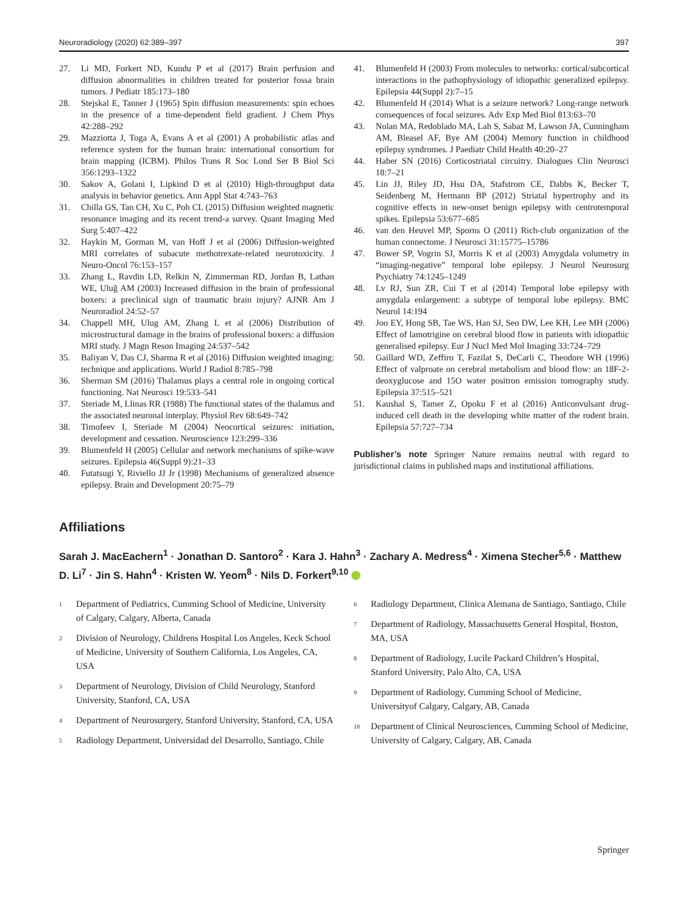Neuroradiology (2020) 62:389–397 397
27. Li MD, Forkert ND, Kundu P et al (2017) Brain perfusion and diffusion abnormalities in children treated for posterior fossa brain tumors. J Pediatr 185:173–180
28. Stejskal E, Tanner J (1965) Spin diffusion measurements: spin echoes in the presence of a time-dependent field gradient. J Chem Phys 42:288–292
29. Mazziotta J, Toga A, Evans A et al (2001) A probabilistic atlas and reference system for the human brain: international consortium for brain mapping (ICBM). Philos Trans R Soc Lond Ser B Biol Sci 356:1293–1322
30. Sakov A, Golani I, Lipkind D et al (2010) High-throughput data analysis in behavior genetics. Ann Appl Stat 4:743–763
31. Chilla GS, Tan CH, Xu C, Poh CL (2015) Diffusion weighted magnetic resonance imaging and its recent trend-a survey. Quant Imaging Med Surg 5:407–422
32. Haykin M, Gorman M, van Hoff J et al (2006) Diffusion-weighted MRI correlates of subacute methotrexate-related neurotoxicity. J Neuro-Oncol 76:153–157
33. Zhang L, Ravdin LD, Relkin N, Zimmerman RD, Jordan B, Lathan WE, Uluğ AM (2003) Increased diffusion in the brain of professional boxers: a preclinical sign of traumatic brain injury? AJNR Am J Neuroradiol 24:52–57
34. Chappell MH, Ulug AM, Zhang L et al (2006) Distribution of microstructural damage in the brains of professional boxers: a diffusion MRI study. J Magn Reson Imaging 24:537–542
35. Baliyan V, Das CJ, Sharma R et al (2016) Diffusion weighted imaging: technique and applications. World J Radiol 8:785–798
36. Sherman SM (2016) Thalamus plays a central role in ongoing cortical functioning. Nat Neurosci 19:533–541
37. Steriade M, Llinas RR (1988) The functional states of the thalamus and the associated neuronal interplay. Physiol Rev 68:649–742
38. Timofeev I, Steriade M (2004) Neocortical seizures: initiation, development and cessation. Neuroscience 123:299–336
39. Blumenfeld H (2005) Cellular and network mechanisms of spike-wave seizures. Epilepsia 46(Suppl 9):21–33
40. Futatsugi Y, Riviello JJ Jr (1998) Mechanisms of generalized absence epilepsy. Brain and Development 20:75–79
41. Blumenfeld H (2003) From molecules to networks: cortical/subcortical interactions in the pathophysiology of idiopathic generalized epilepsy. Epilepsia 44(Suppl 2):7–15
42. Blumenfeld H (2014) What is a seizure network? Long-range network consequences of focal seizures. Adv Exp Med Biol 813:63–70
43. Nolan MA, Redoblado MA, Lah S, Sabaz M, Lawson JA, Cunningham AM, Bleasel AF, Bye AM (2004) Memory function in childhood epilepsy syndromes. J Paediatr Child Health 40:20–27
44. Haber SN (2016) Corticostriatal circuitry. Dialogues Clin Neurosci 18:7–21
45. Lin JJ, Riley JD, Hsu DA, Stafstrom CE, Dabbs K, Becker T, Seidenberg M, Hermann BP (2012) Striatal hypertrophy and its cognitive effects in new-onset benign epilepsy with centrotemporal spikes. Epilepsia 53:677–685
46. van den Heuvel MP, Sporns O (2011) Rich-club organization of the human connectome. J Neurosci 31:15775–15786
47. Bower SP, Vogrin SJ, Morris K et al (2003) Amygdala volumetry in “imaging-negative” temporal lobe epilepsy. J Neurol Neurosurg Psychiatry 74:1245–1249
48. Lv RJ, Sun ZR, Cui T et al (2014) Temporal lobe epilepsy with amygdala enlargement: a subtype of temporal lobe epilepsy. BMC Neurol 14:194
49. Joo EY, Hong SB, Tae WS, Han SJ, Seo DW, Lee KH, Lee MH (2006) Effect of lamotrigine on cerebral blood flow in patients with idiopathic generalised epilepsy. Eur J Nucl Med Mol Imaging 33:724–729
50. Gaillard WD, Zeffiro T, Fazilat S, DeCarli C, Theodore WH (1996) Effect of valproate on cerebral metabolism and blood flow: an 18F-2-deoxyglucose and 15O water positron emission tomography study. Epilepsia 37:515–521
51. Kaushal S, Tamer Z, Opoku F et al (2016) Anticonvulsant drug-induced cell death in the developing white matter of the rodent brain. Epilepsia 57:727–734
Publisher’s note Springer Nature remains neutral with regard to jurisdictional claims in published maps and institutional affiliations.
Affiliations
Sarah J. MacEachern<sup>1</sup> · Jonathan D. Santoro<sup>2</sup> · Kara J. Hahn<sup>3</sup> · Zachary A. Medress<sup>4</sup> · Ximena Stecher<sup>5,6</sup> · Matthew D. Li<sup>7</sup> · Jin S. Hahn<sup>4</sup> · Kristen W. Yeom<sup>8</sup> · Nils D. Forkert<sup>9,10</sup>
<sup>1</sup> Department of Pediatrics, Cumming School of Medicine, University of Calgary, Calgary, Alberta, Canada
<sup>2</sup> Division of Neurology, Childrens Hospital Los Angeles, Keck School of Medicine, University of Southern California, Los Angeles, CA, USA
<sup>3</sup> Department of Neurology, Division of Child Neurology, Stanford University, Stanford, CA, USA
<sup>4</sup> Department of Neurosurgery, Stanford University, Stanford, CA, USA
<sup>5</sup> Radiology Department, Universidad del Desarrollo, Santiago, Chile
<sup>6</sup> Radiology Department, Clinica Alemana de Santiago, Santiago, Chile
<sup>7</sup> Department of Radiology, Massachusetts General Hospital, Boston, MA, USA
<sup>8</sup> Department of Radiology, Lucile Packard Children’s Hospital, Stanford University, Palo Alto, CA, USA
<sup>9</sup> Department of Radiology, Cumming School of Medicine, Universityof Calgary, Calgary, AB, Canada
<sup>10</sup> Department of Clinical Neurosciences, Cumming School of Medicine, University of Calgary, Calgary, AB, Canada
Springer